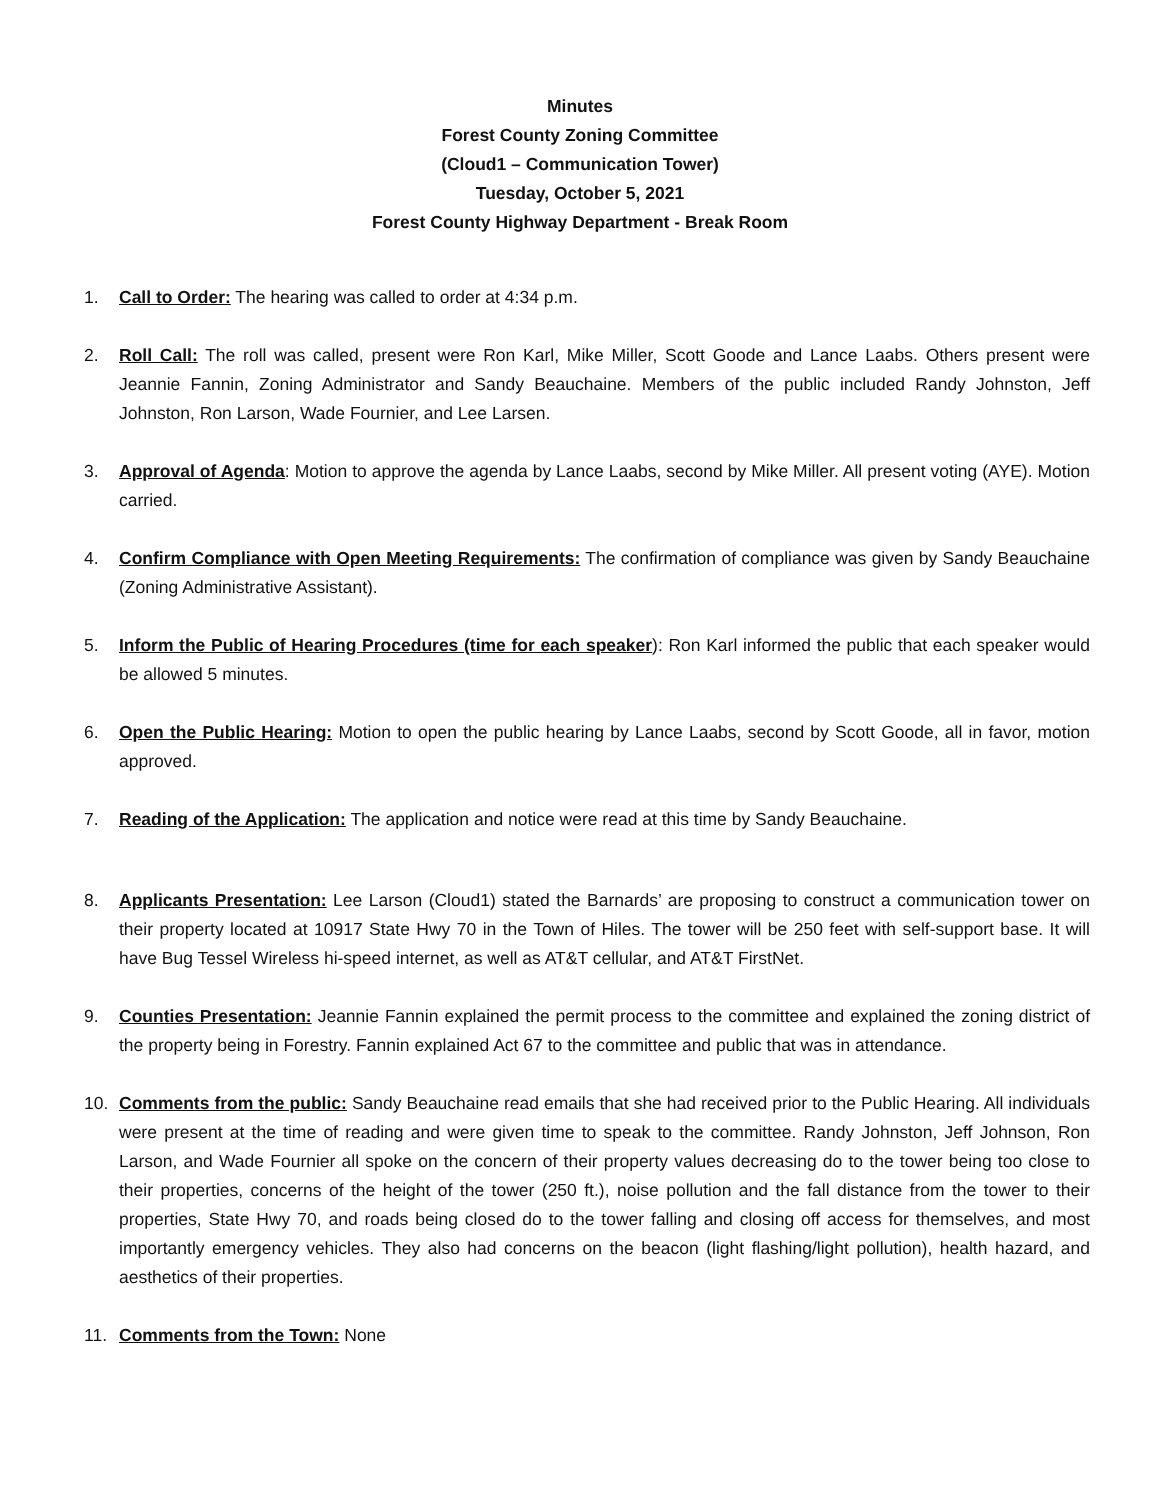Minutes
Forest County Zoning Committee
(Cloud1 – Communication Tower)
Tuesday, October 5, 2021
Forest County Highway Department - Break Room
1. Call to Order: The hearing was called to order at 4:34 p.m.
2. Roll Call: The roll was called, present were Ron Karl, Mike Miller, Scott Goode and Lance Laabs. Others present were Jeannie Fannin, Zoning Administrator and Sandy Beauchaine. Members of the public included Randy Johnston, Jeff Johnston, Ron Larson, Wade Fournier, and Lee Larsen.
3. Approval of Agenda: Motion to approve the agenda by Lance Laabs, second by Mike Miller. All present voting (AYE). Motion carried.
4. Confirm Compliance with Open Meeting Requirements: The confirmation of compliance was given by Sandy Beauchaine (Zoning Administrative Assistant).
5. Inform the Public of Hearing Procedures (time for each speaker): Ron Karl informed the public that each speaker would be allowed 5 minutes.
6. Open the Public Hearing: Motion to open the public hearing by Lance Laabs, second by Scott Goode, all in favor, motion approved.
7. Reading of the Application: The application and notice were read at this time by Sandy Beauchaine.
8. Applicants Presentation: Lee Larson (Cloud1) stated the Barnards’ are proposing to construct a communication tower on their property located at 10917 State Hwy 70 in the Town of Hiles. The tower will be 250 feet with self-support base. It will have Bug Tessel Wireless hi-speed internet, as well as AT&T cellular, and AT&T FirstNet.
9. Counties Presentation: Jeannie Fannin explained the permit process to the committee and explained the zoning district of the property being in Forestry. Fannin explained Act 67 to the committee and public that was in attendance.
10. Comments from the public: Sandy Beauchaine read emails that she had received prior to the Public Hearing. All individuals were present at the time of reading and were given time to speak to the committee. Randy Johnston, Jeff Johnson, Ron Larson, and Wade Fournier all spoke on the concern of their property values decreasing do to the tower being too close to their properties, concerns of the height of the tower (250 ft.), noise pollution and the fall distance from the tower to their properties, State Hwy 70, and roads being closed do to the tower falling and closing off access for themselves, and most importantly emergency vehicles. They also had concerns on the beacon (light flashing/light pollution), health hazard, and aesthetics of their properties.
11. Comments from the Town: None